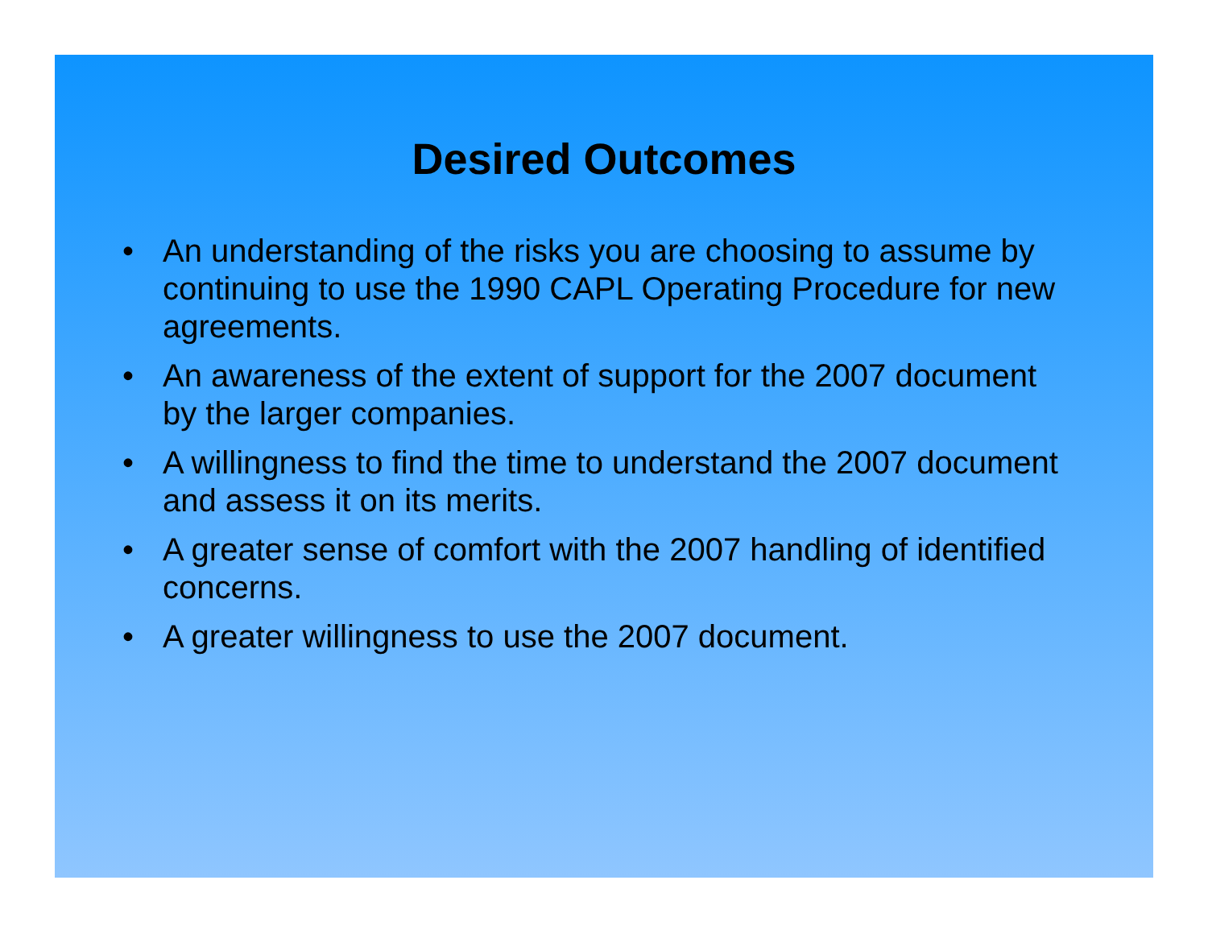Desired Outcomes
• An understanding of the risks you are choosing to assume by continuing to use the 1990 CAPL Operating Procedure for new agreements.
• An awareness of the extent of support for the 2007 document by the larger companies.
• A willingness to find the time to understand the 2007 document and assess it on its merits.
• A greater sense of comfort with the 2007 handling of identified concerns.
• A greater willingness to use the 2007 document.